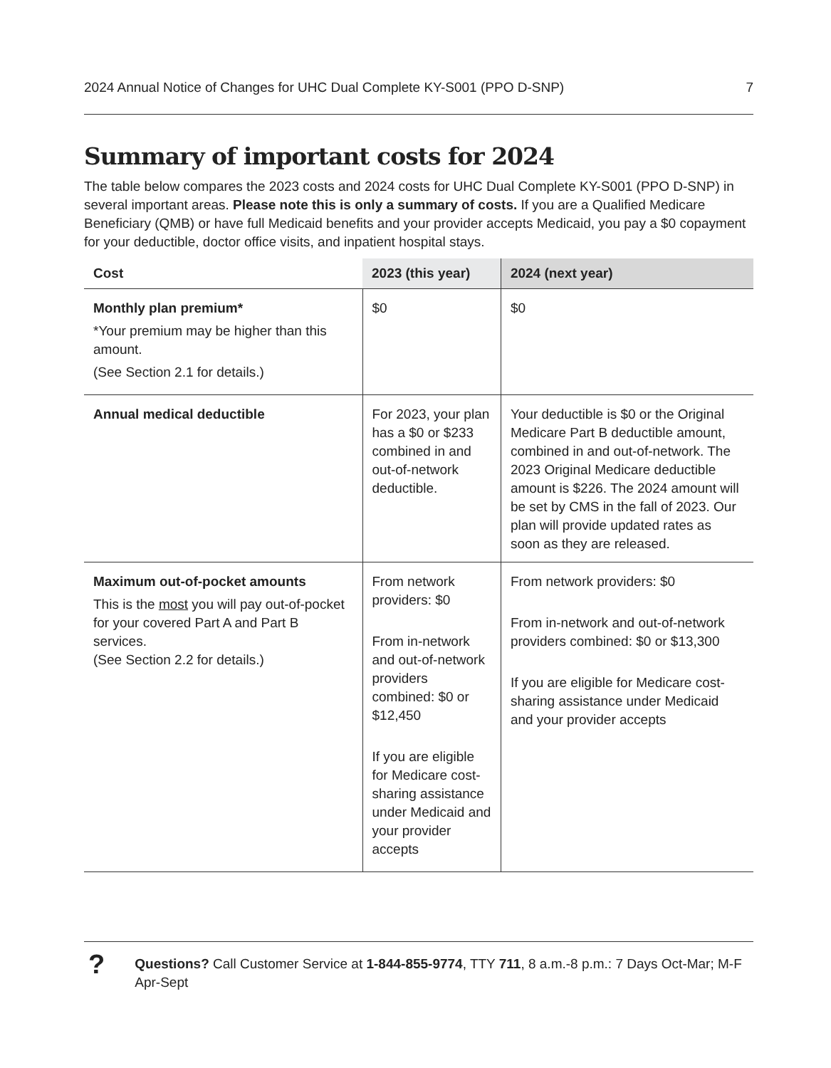2024 Annual Notice of Changes for UHC Dual Complete KY-S001 (PPO D-SNP) 7
Summary of important costs for 2024
The table below compares the 2023 costs and 2024 costs for UHC Dual Complete KY-S001 (PPO D-SNP) in several important areas. Please note this is only a summary of costs. If you are a Qualified Medicare Beneficiary (QMB) or have full Medicaid benefits and your provider accepts Medicaid, you pay a $0 copayment for your deductible, doctor office visits, and inpatient hospital stays.
| Cost | 2023 (this year) | 2024 (next year) |
| --- | --- | --- |
| Monthly plan premium* *Your premium may be higher than this amount. (See Section 2.1 for details.) | $0 | $0 |
| Annual medical deductible | For 2023, your plan has a $0 or $233 combined in and out-of-network deductible. | Your deductible is $0 or the Original Medicare Part B deductible amount, combined in and out-of-network. The 2023 Original Medicare deductible amount is $226. The 2024 amount will be set by CMS in the fall of 2023. Our plan will provide updated rates as soon as they are released. |
| Maximum out-of-pocket amounts This is the most you will pay out-of-pocket for your covered Part A and Part B services. (See Section 2.2 for details.) | From network providers: $0 From in-network and out-of-network providers combined: $0 or $12,450 If you are eligible for Medicare cost-sharing assistance under Medicaid and your provider accepts | From network providers: $0 From in-network and out-of-network providers combined: $0 or $13,300 If you are eligible for Medicare cost-sharing assistance under Medicaid and your provider accepts |
?
Questions? Call Customer Service at 1-844-855-9774, TTY 711, 8 a.m.-8 p.m.: 7 Days Oct-Mar; M-F Apr-Sept